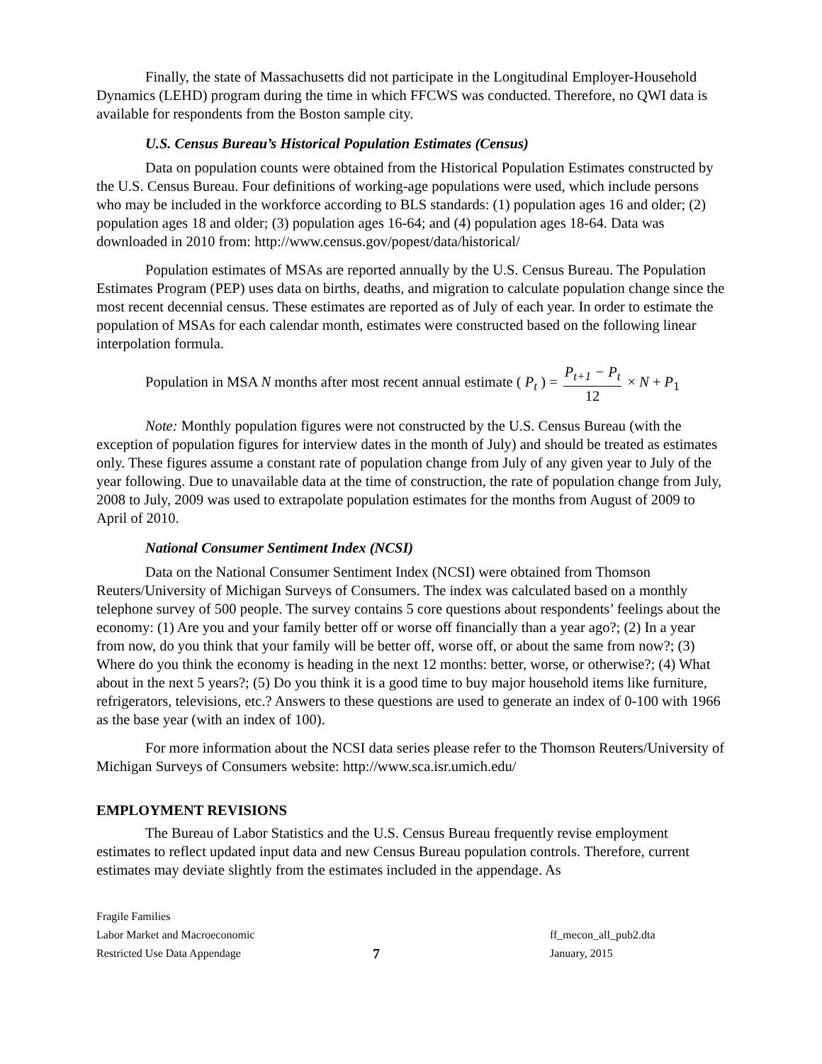Finally, the state of Massachusetts did not participate in the Longitudinal Employer-Household Dynamics (LEHD) program during the time in which FFCWS was conducted. Therefore, no QWI data is available for respondents from the Boston sample city.
U.S. Census Bureau’s Historical Population Estimates (Census)
Data on population counts were obtained from the Historical Population Estimates constructed by the U.S. Census Bureau. Four definitions of working-age populations were used, which include persons who may be included in the workforce according to BLS standards: (1) population ages 16 and older; (2) population ages 18 and older; (3) population ages 16-64; and (4) population ages 18-64. Data was downloaded in 2010 from: http://www.census.gov/popest/data/historical/
Population estimates of MSAs are reported annually by the U.S. Census Bureau. The Population Estimates Program (PEP) uses data on births, deaths, and migration to calculate population change since the most recent decennial census. These estimates are reported as of July of each year. In order to estimate the population of MSAs for each calendar month, estimates were constructed based on the following linear interpolation formula.
Population in MSA N months after most recent annual estimate ( P<sub>t</sub> ) = P<sub>t+1</sub> − P<sub>t</sub> 12 × N + P<sub>1</sub>
Note: Monthly population figures were not constructed by the U.S. Census Bureau (with the exception of population figures for interview dates in the month of July) and should be treated as estimates only. These figures assume a constant rate of population change from July of any given year to July of the year following. Due to unavailable data at the time of construction, the rate of population change from July, 2008 to July, 2009 was used to extrapolate population estimates for the months from August of 2009 to April of 2010.
National Consumer Sentiment Index (NCSI)
Data on the National Consumer Sentiment Index (NCSI) were obtained from Thomson Reuters/University of Michigan Surveys of Consumers. The index was calculated based on a monthly telephone survey of 500 people. The survey contains 5 core questions about respondents’ feelings about the economy: (1) Are you and your family better off or worse off financially than a year ago?; (2) In a year from now, do you think that your family will be better off, worse off, or about the same from now?; (3) Where do you think the economy is heading in the next 12 months: better, worse, or otherwise?; (4) What about in the next 5 years?; (5) Do you think it is a good time to buy major household items like furniture, refrigerators, televisions, etc.? Answers to these questions are used to generate an index of 0-100 with 1966 as the base year (with an index of 100).
For more information about the NCSI data series please refer to the Thomson Reuters/University of Michigan Surveys of Consumers website: http://www.sca.isr.umich.edu/
EMPLOYMENT REVISIONS
The Bureau of Labor Statistics and the U.S. Census Bureau frequently revise employment estimates to reflect updated input data and new Census Bureau population controls. Therefore, current estimates may deviate slightly from the estimates included in the appendage. As
Fragile Families
Labor Market and Macroeconomic
Restricted Use Data Appendage
7
ff_mecon_all_pub2.dta
January, 2015